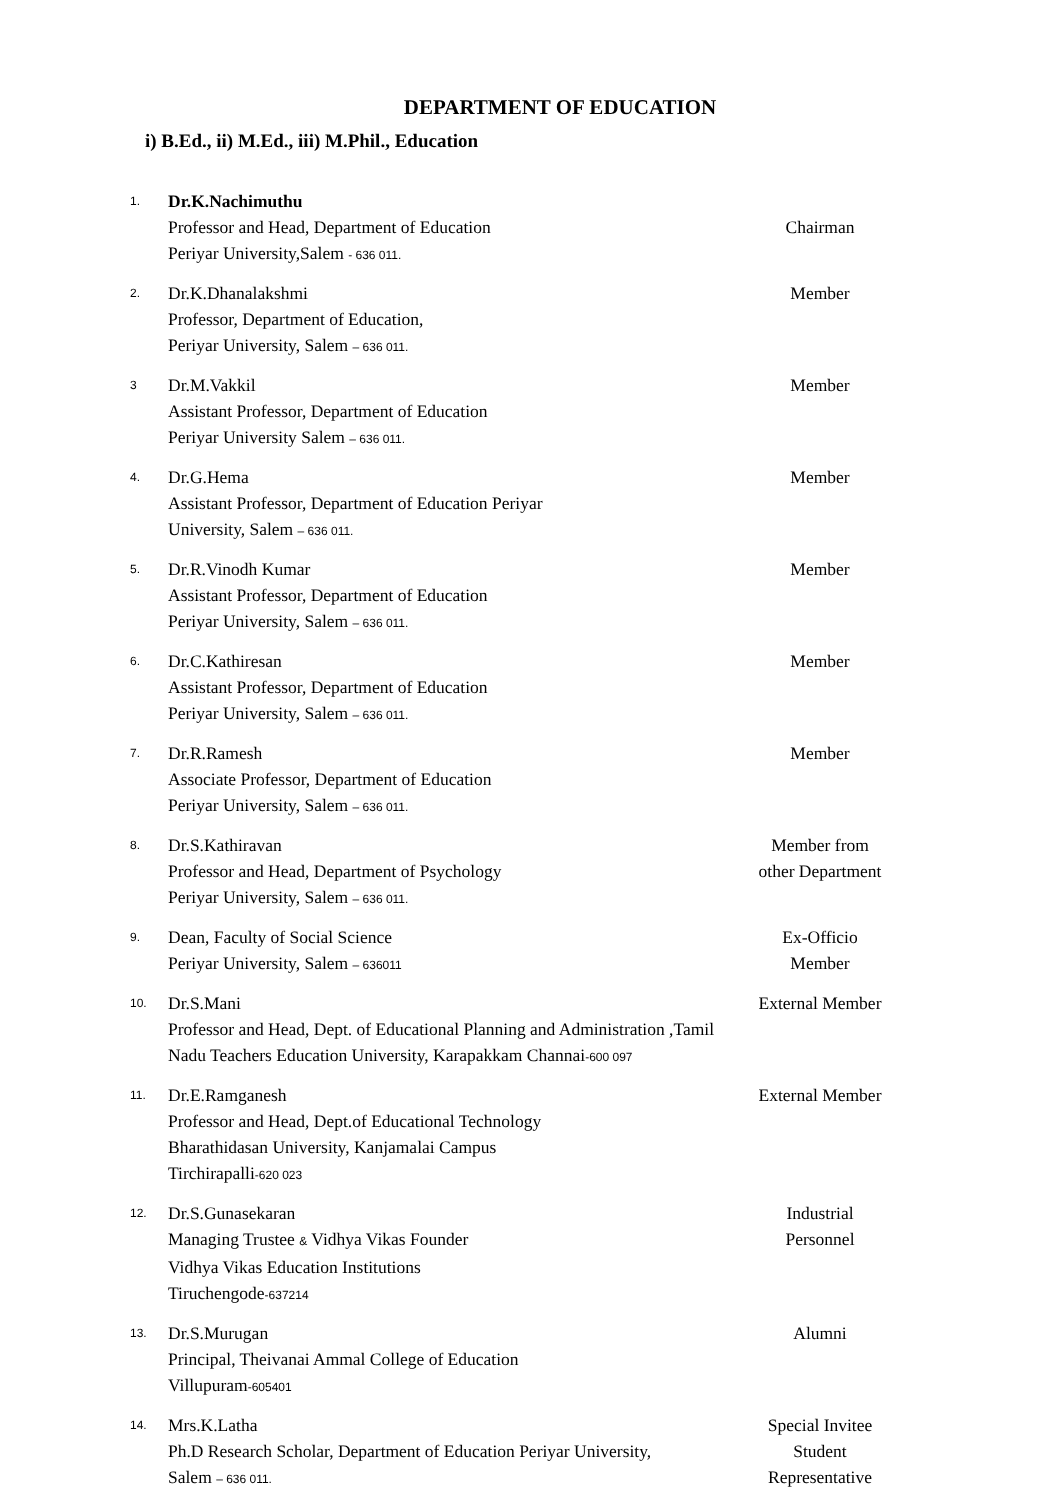DEPARTMENT OF EDUCATION
i) B.Ed., ii) M.Ed., iii) M.Phil., Education
| 1. | Dr.K.Nachimuthu Professor and Head, Department of Education Periyar University,Salem - 636 011. | Chairman |
| 2. | Dr.K.Dhanalakshmi Professor, Department of Education, Periyar University, Salem – 636 011. | Member |
| 3 | Dr.M.Vakkil Assistant Professor, Department of Education Periyar University Salem – 636 011. | Member |
| 4. | Dr.G.Hema Assistant Professor, Department of Education Periyar University, Salem – 636 011. | Member |
| 5. | Dr.R.Vinodh Kumar Assistant Professor, Department of Education Periyar University, Salem – 636 011. | Member |
| 6. | Dr.C.Kathiresan Assistant Professor, Department of Education Periyar University, Salem – 636 011. | Member |
| 7. | Dr.R.Ramesh Associate Professor, Department of Education Periyar University, Salem – 636 011. | Member |
| 8. | Dr.S.Kathiravan Professor and Head, Department of Psychology Periyar University, Salem – 636 011. | Member from other Department |
| 9. | Dean, Faculty of Social Science Periyar University, Salem – 636011 | Ex-Officio Member |
| 10. | Dr.S.Mani Professor and Head, Dept. of Educational Planning and Administration ,Tamil Nadu Teachers Education University, Karapakkam Channai -600 097 | External Member |
| 11. | Dr.E.Ramganesh Professor and Head, Dept.of Educational Technology Bharathidasan University, Kanjamalai Campus Tirchirapalli -620 023 | External Member |
| 12. | Dr.S.Gunasekaran Managing Trustee & Vidhya Vikas Founder Vidhya Vikas Education Institutions Tiruchengode -637214 | Industrial Personnel |
| 13. | Dr.S.Murugan Principal, Theivanai Ammal College of Education Villupuram -605401 | Alumni |
| 14. | Mrs.K.Latha Ph.D Research Scholar, Department of Education Periyar University, Salem – 636 011. | Special Invitee Student Representative |